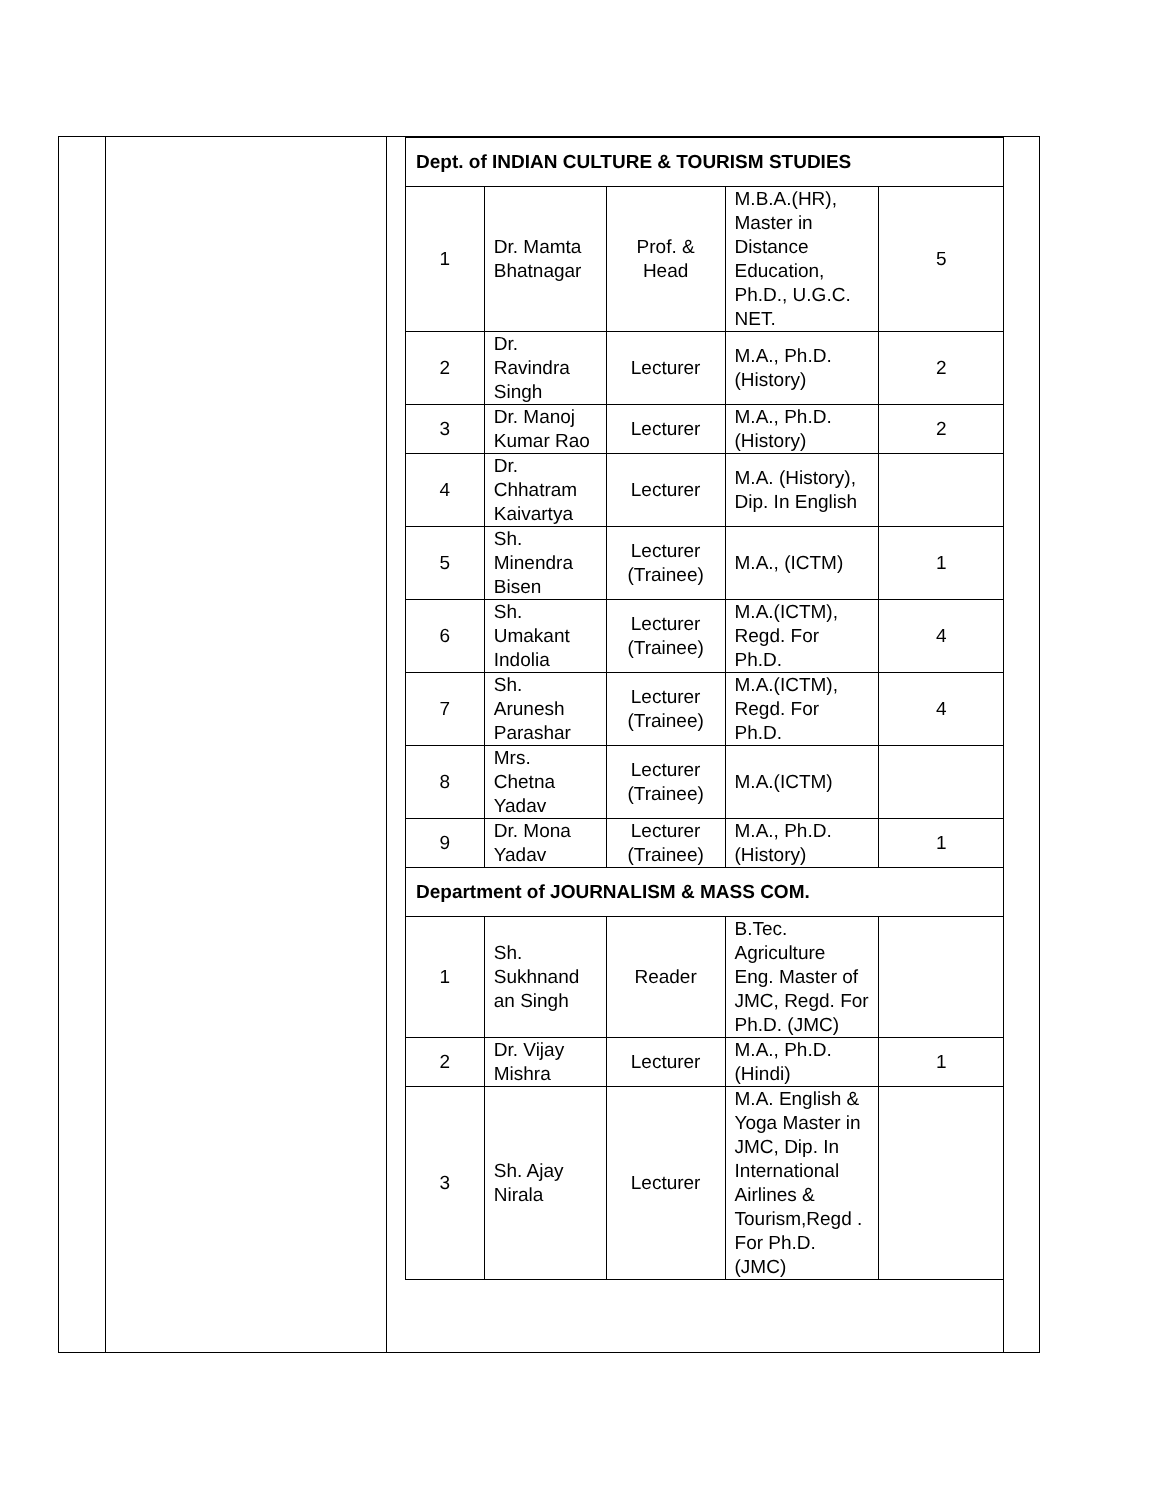| Dept. of INDIAN CULTURE & TOURISM STUDIES | | | | |
| 1 | Dr. Mamta Bhatnagar | Prof. & Head | M.B.A.(HR), Master in Distance Education, Ph.D., U.G.C. NET. | 5 |
| 2 | Dr. Ravindra Singh | Lecturer | M.A., Ph.D. (History) | 2 |
| 3 | Dr. Manoj Kumar Rao | Lecturer | M.A., Ph.D. (History) | 2 |
| 4 | Dr. Chhatram Kaivartya | Lecturer | M.A. (History), Dip. In English | |
| 5 | Sh. Minendra Bisen | Lecturer (Trainee) | M.A., (ICTM) | 1 |
| 6 | Sh. Umakant Indolia | Lecturer (Trainee) | M.A.(ICTM), Regd. For Ph.D. | 4 |
| 7 | Sh. Arunesh Parashar | Lecturer (Trainee) | M.A.(ICTM), Regd. For Ph.D. | 4 |
| 8 | Mrs. Chetna Yadav | Lecturer (Trainee) | M.A.(ICTM) | |
| 9 | Dr. Mona Yadav | Lecturer (Trainee) | M.A., Ph.D. (History) | 1 |
| Department of JOURNALISM & MASS COM. | | | | |
| 1 | Sh. Sukhnand an Singh | Reader | B.Tec. Agriculture Eng. Master of JMC, Regd. For Ph.D. (JMC) | |
| 2 | Dr. Vijay Mishra | Lecturer | M.A., Ph.D. (Hindi) | 1 |
| 3 | Sh. Ajay Nirala | Lecturer | M.A. English & Yoga Master in JMC, Dip. In International Airlines & Tourism,Regd . For Ph.D. (JMC) | |